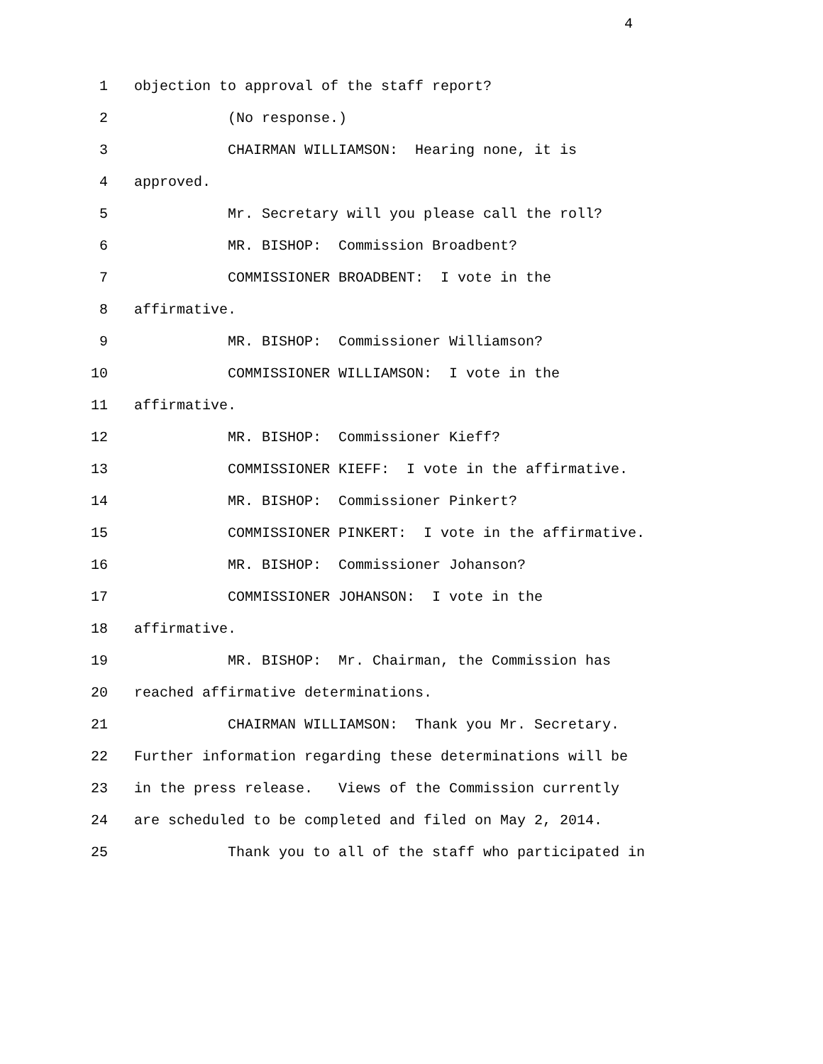4
1 objection to approval of the staff report?
2 (No response.)
3 CHAIRMAN WILLIAMSON: Hearing none, it is
4 approved.
5 Mr. Secretary will you please call the roll?
6 MR. BISHOP: Commission Broadbent?
7 COMMISSIONER BROADBENT: I vote in the
8 affirmative.
9 MR. BISHOP: Commissioner Williamson?
10 COMMISSIONER WILLIAMSON: I vote in the
11 affirmative.
12 MR. BISHOP: Commissioner Kieff?
13 COMMISSIONER KIEFF: I vote in the affirmative.
14 MR. BISHOP: Commissioner Pinkert?
15 COMMISSIONER PINKERT: I vote in the affirmative.
16 MR. BISHOP: Commissioner Johanson?
17 COMMISSIONER JOHANSON: I vote in the
18 affirmative.
19 MR. BISHOP: Mr. Chairman, the Commission has
20 reached affirmative determinations.
21 CHAIRMAN WILLIAMSON: Thank you Mr. Secretary.
22 Further information regarding these determinations will be
23 in the press release. Views of the Commission currently
24 are scheduled to be completed and filed on May 2, 2014.
25 Thank you to all of the staff who participated in